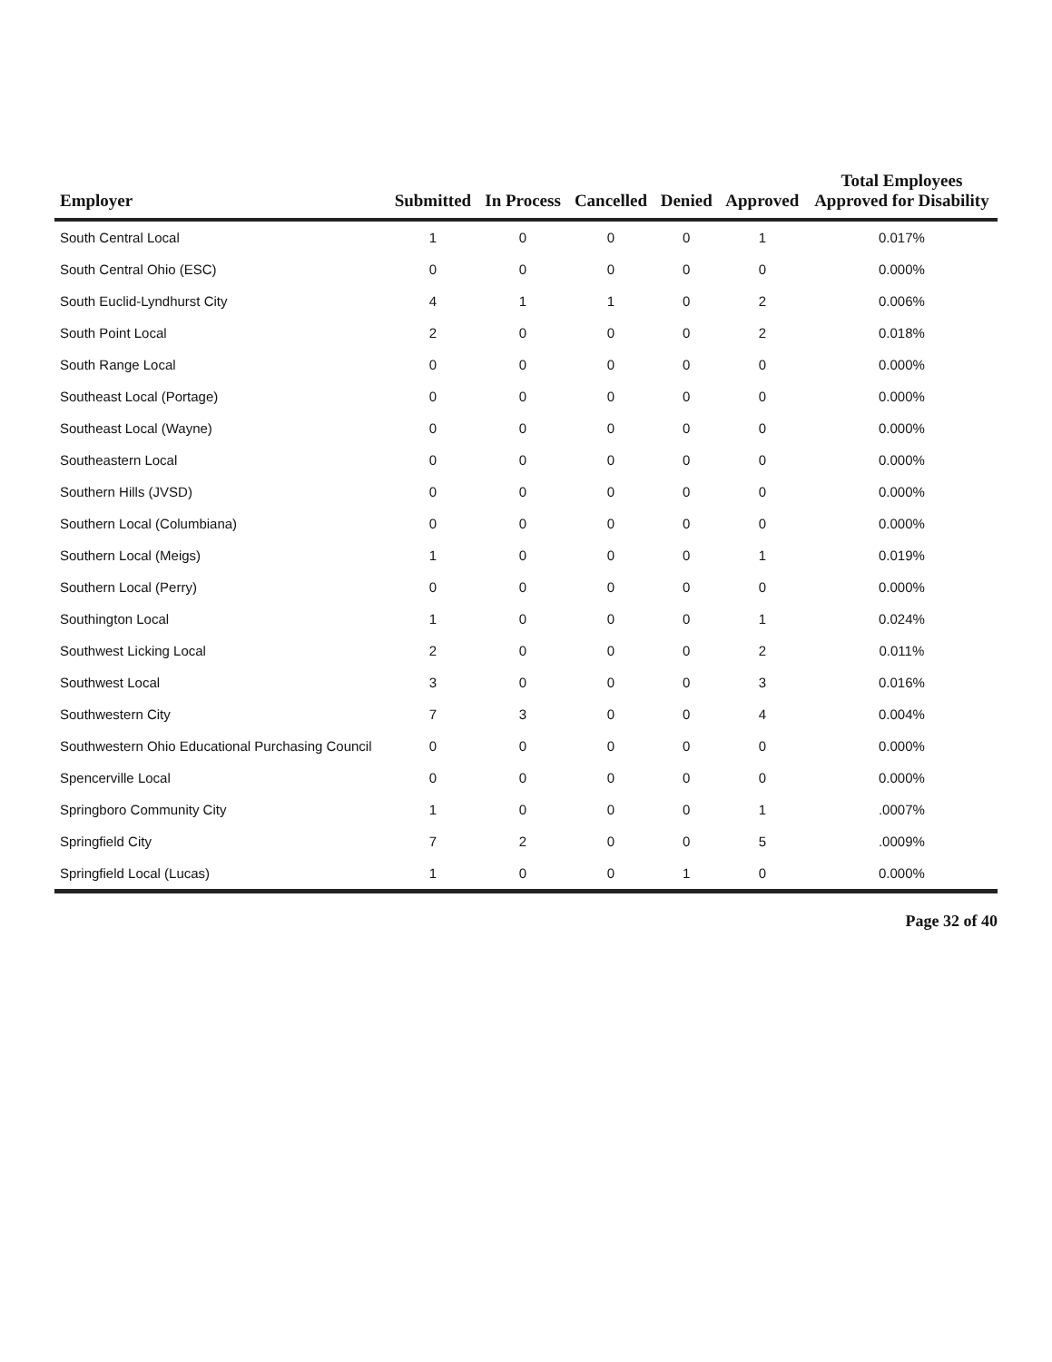| Employer | Submitted | In Process | Cancelled | Denied | Approved | Total Employees Approved for Disability |
| --- | --- | --- | --- | --- | --- | --- |
| South Central Local | 1 | 0 | 0 | 0 | 1 | 0.017% |
| South Central Ohio (ESC) | 0 | 0 | 0 | 0 | 0 | 0.000% |
| South Euclid-Lyndhurst City | 4 | 1 | 1 | 0 | 2 | 0.006% |
| South Point Local | 2 | 0 | 0 | 0 | 2 | 0.018% |
| South Range Local | 0 | 0 | 0 | 0 | 0 | 0.000% |
| Southeast Local (Portage) | 0 | 0 | 0 | 0 | 0 | 0.000% |
| Southeast Local (Wayne) | 0 | 0 | 0 | 0 | 0 | 0.000% |
| Southeastern Local | 0 | 0 | 0 | 0 | 0 | 0.000% |
| Southern Hills (JVSD) | 0 | 0 | 0 | 0 | 0 | 0.000% |
| Southern Local (Columbiana) | 0 | 0 | 0 | 0 | 0 | 0.000% |
| Southern Local (Meigs) | 1 | 0 | 0 | 0 | 1 | 0.019% |
| Southern Local (Perry) | 0 | 0 | 0 | 0 | 0 | 0.000% |
| Southington Local | 1 | 0 | 0 | 0 | 1 | 0.024% |
| Southwest Licking Local | 2 | 0 | 0 | 0 | 2 | 0.011% |
| Southwest Local | 3 | 0 | 0 | 0 | 3 | 0.016% |
| Southwestern City | 7 | 3 | 0 | 0 | 4 | 0.004% |
| Southwestern Ohio Educational Purchasing Council | 0 | 0 | 0 | 0 | 0 | 0.000% |
| Spencerville Local | 0 | 0 | 0 | 0 | 0 | 0.000% |
| Springboro Community City | 1 | 0 | 0 | 0 | 1 | .0007% |
| Springfield City | 7 | 2 | 0 | 0 | 5 | .0009% |
| Springfield Local (Lucas) | 1 | 0 | 0 | 1 | 0 | 0.000% |
Page 32 of 40